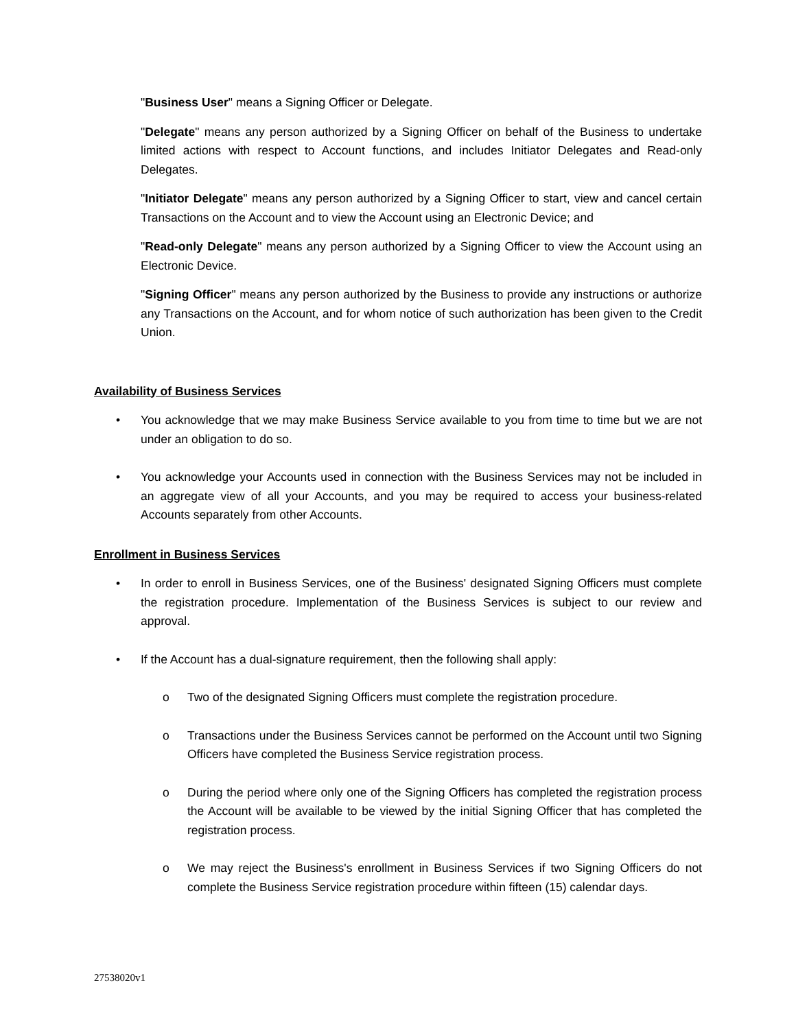"Business User" means a Signing Officer or Delegate.
"Delegate" means any person authorized by a Signing Officer on behalf of the Business to undertake limited actions with respect to Account functions, and includes Initiator Delegates and Read-only Delegates.
"Initiator Delegate" means any person authorized by a Signing Officer to start, view and cancel certain Transactions on the Account and to view the Account using an Electronic Device; and
"Read-only Delegate" means any person authorized by a Signing Officer to view the Account using an Electronic Device.
"Signing Officer" means any person authorized by the Business to provide any instructions or authorize any Transactions on the Account, and for whom notice of such authorization has been given to the Credit Union.
Availability of Business Services
• You acknowledge that we may make Business Service available to you from time to time but we are not under an obligation to do so.
• You acknowledge your Accounts used in connection with the Business Services may not be included in an aggregate view of all your Accounts, and you may be required to access your business-related Accounts separately from other Accounts.
Enrollment in Business Services
• In order to enroll in Business Services, one of the Business' designated Signing Officers must complete the registration procedure. Implementation of the Business Services is subject to our review and approval.
• If the Account has a dual-signature requirement, then the following shall apply:
o Two of the designated Signing Officers must complete the registration procedure.
o Transactions under the Business Services cannot be performed on the Account until two Signing Officers have completed the Business Service registration process.
o During the period where only one of the Signing Officers has completed the registration process the Account will be available to be viewed by the initial Signing Officer that has completed the registration process.
o We may reject the Business's enrollment in Business Services if two Signing Officers do not complete the Business Service registration procedure within fifteen (15) calendar days.
27538020v1